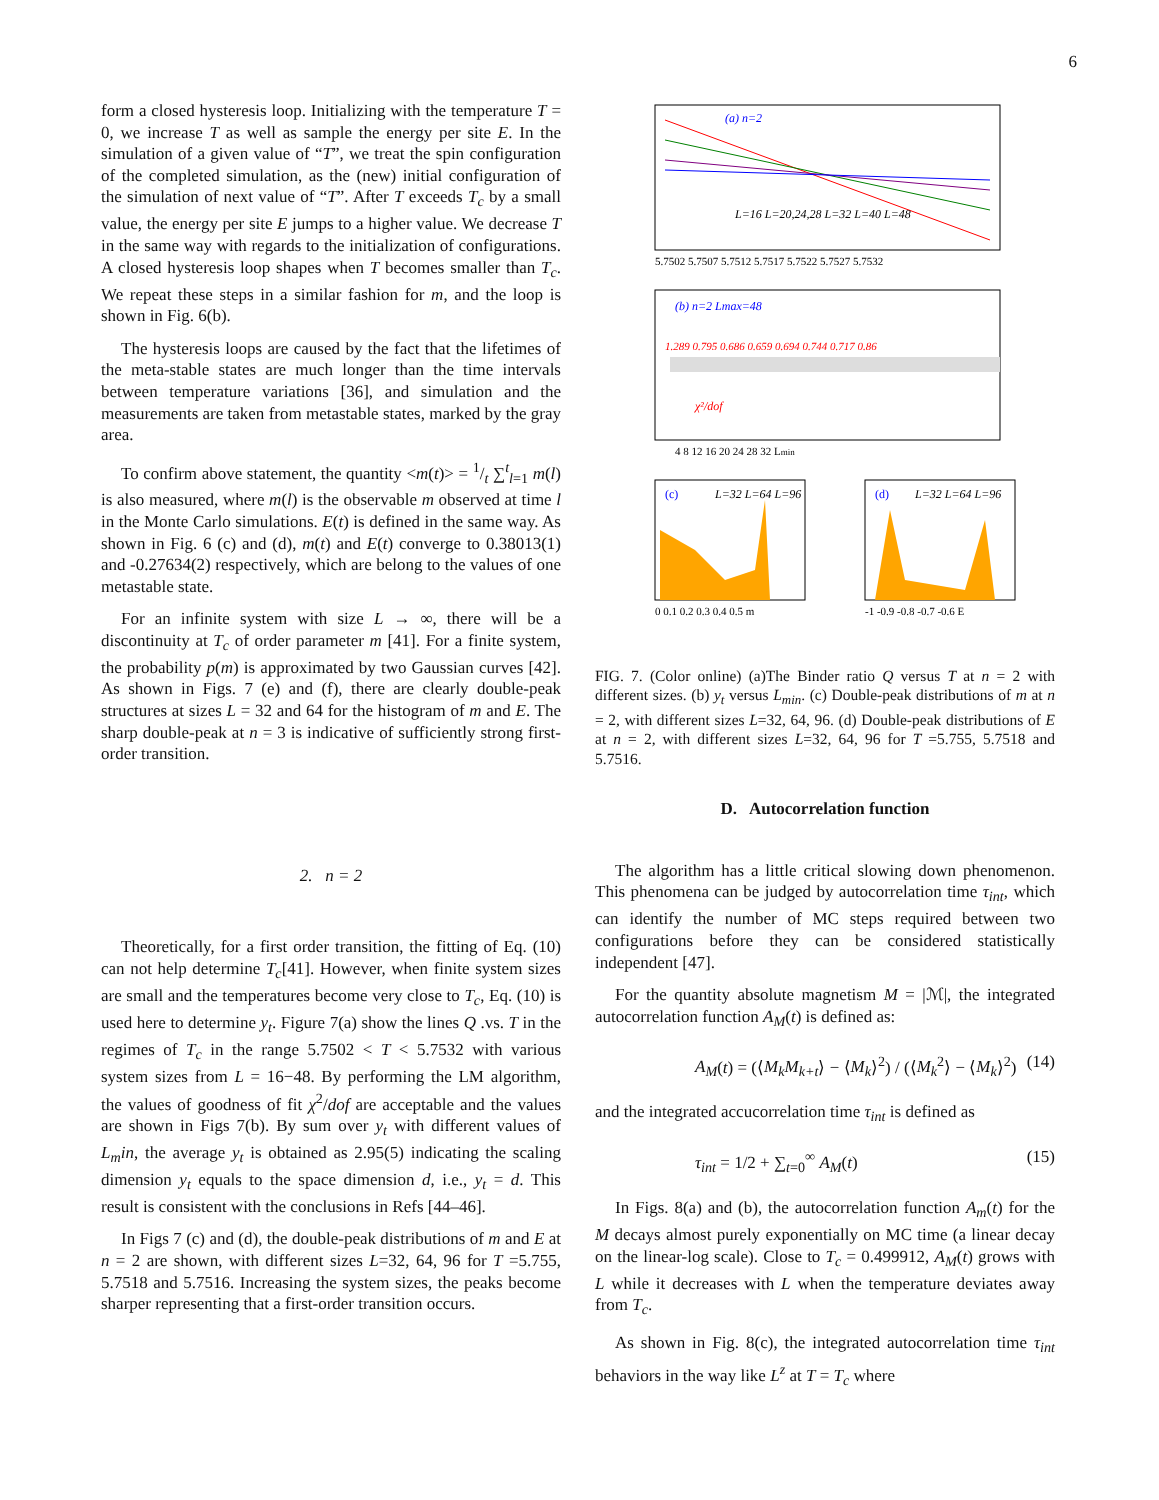6
form a closed hysteresis loop. Initializing with the temperature T = 0, we increase T as well as sample the energy per site E. In the simulation of a given value of “T”, we treat the spin configuration of the completed simulation, as the (new) initial configuration of the simulation of next value of “T”. After T exceeds T<sub>c</sub> by a small value, the energy per site E jumps to a higher value. We decrease T in the same way with regards to the initialization of configurations. A closed hysteresis loop shapes when T becomes smaller than T<sub>c</sub>. We repeat these steps in a similar fashion for m, and the loop is shown in Fig. 6(b).
The hysteresis loops are caused by the fact that the lifetimes of the meta-stable states are much longer than the time intervals between temperature variations [36], and simulation and the measurements are taken from metastable states, marked by the gray area.
To confirm above statement, the quantity <m(t)> = 1/t ∑<sup>t</sup><sub>l=1</sub> m(l) is also measured, where m(l) is the observable m observed at time l in the Monte Carlo simulations. E(t) is defined in the same way. As shown in Fig. 6 (c) and (d), m(t) and E(t) converge to 0.38013(1) and -0.27634(2) respectively, which are belong to the values of one metastable state.
For an infinite system with size L → ∞, there will be a discontinuity at T<sub>c</sub> of order parameter m [41]. For a finite system, the probability p(m) is approximated by two Gaussian curves [42]. As shown in Figs. 7 (e) and (f), there are clearly double-peak structures at sizes L = 32 and 64 for the histogram of m and E. The sharp double-peak at n = 3 is indicative of sufficiently strong first-order transition.
2. n = 2
Theoretically, for a first order transition, the fitting of Eq. (10) can not help determine T<sub>c</sub>[41]. However, when finite system sizes are small and the temperatures become very close to T<sub>c</sub>, Eq. (10) is used here to determine y<sub>t</sub>. Figure 7(a) show the lines Q .vs. T in the regimes of T<sub>c</sub> in the range 5.7502 < T < 5.7532 with various system sizes from L = 16−48. By performing the LM algorithm, the values of goodness of fit χ<sup>2</sup>/dof are acceptable and the values are shown in Figs 7(b). By sum over y<sub>t</sub> with different values of L<sub>m</sub>in, the average y<sub>t</sub> is obtained as 2.95(5) indicating the scaling dimension y<sub>t</sub> equals to the space dimension d, i.e., y<sub>t</sub> = d. This result is consistent with the conclusions in Refs [44–46].
In Figs 7 (c) and (d), the double-peak distributions of m and E at n = 2 are shown, with different sizes L=32, 64, 96 for T =5.755, 5.7518 and 5.7516. Increasing the system sizes, the peaks become sharper representing that a first-order transition occurs.
(a) n=2
L=16 L=20,24,28 L=32 L=40 L=48
5.7502 5.7507 5.7512 5.7517 5.7522 5.7527 5.7532
(b) n=2 Lmax=48
1.289 0.795 0.686 0.659 0.694 0.744 0.717 0.86
χ²/dof
4 8 12 16 20 24 28 32 Lmin
(c)
L=32 L=64 L=96
0 0.1 0.2 0.3 0.4 0.5 m
(d)
L=32 L=64 L=96
-1 -0.9 -0.8 -0.7 -0.6 E
FIG. 7. (Color online) (a)The Binder ratio Q versus T at n = 2 with different sizes. (b) y<sub>t</sub> versus L<sub>min</sub>. (c) Double-peak distributions of m at n = 2, with different sizes L=32, 64, 96. (d) Double-peak distributions of E at n = 2, with different sizes L=32, 64, 96 for T =5.755, 5.7518 and 5.7516.
D. Autocorrelation function
The algorithm has a little critical slowing down phenomenon. This phenomena can be judged by autocorrelation time τ<sub>int</sub>, which can identify the number of MC steps required between two configurations before they can be considered statistically independent [47].
For the quantity absolute magnetism M = |ℳ|, the integrated autocorrelation function A<sub>M</sub>(t) is defined as:
A<sub>M</sub>(t) = (⟨M<sub>k</sub>M<sub>k+t</sub>⟩ − ⟨M<sub>k</sub>⟩<sup>2</sup>) / (⟨M<sub>k</sub><sup>2</sup>⟩ − ⟨M<sub>k</sub>⟩<sup>2</sup>) (14)
and the integrated accucorrelation time τ<sub>int</sub> is defined as
τ<sub>int</sub> = 1/2 + ∑<sub>t=0</sub><sup>∞</sup> A<sub>M</sub>(t) (15)
In Figs. 8(a) and (b), the autocorrelation function A<sub>m</sub>(t) for the M decays almost purely exponentially on MC time (a linear decay on the linear-log scale). Close to T<sub>c</sub> = 0.499912, A<sub>M</sub>(t) grows with L while it decreases with L when the temperature deviates away from T<sub>c</sub>.
As shown in Fig. 8(c), the integrated autocorrelation time τ<sub>int</sub> behaviors in the way like L<sup>z</sup> at T = T<sub>c</sub> where